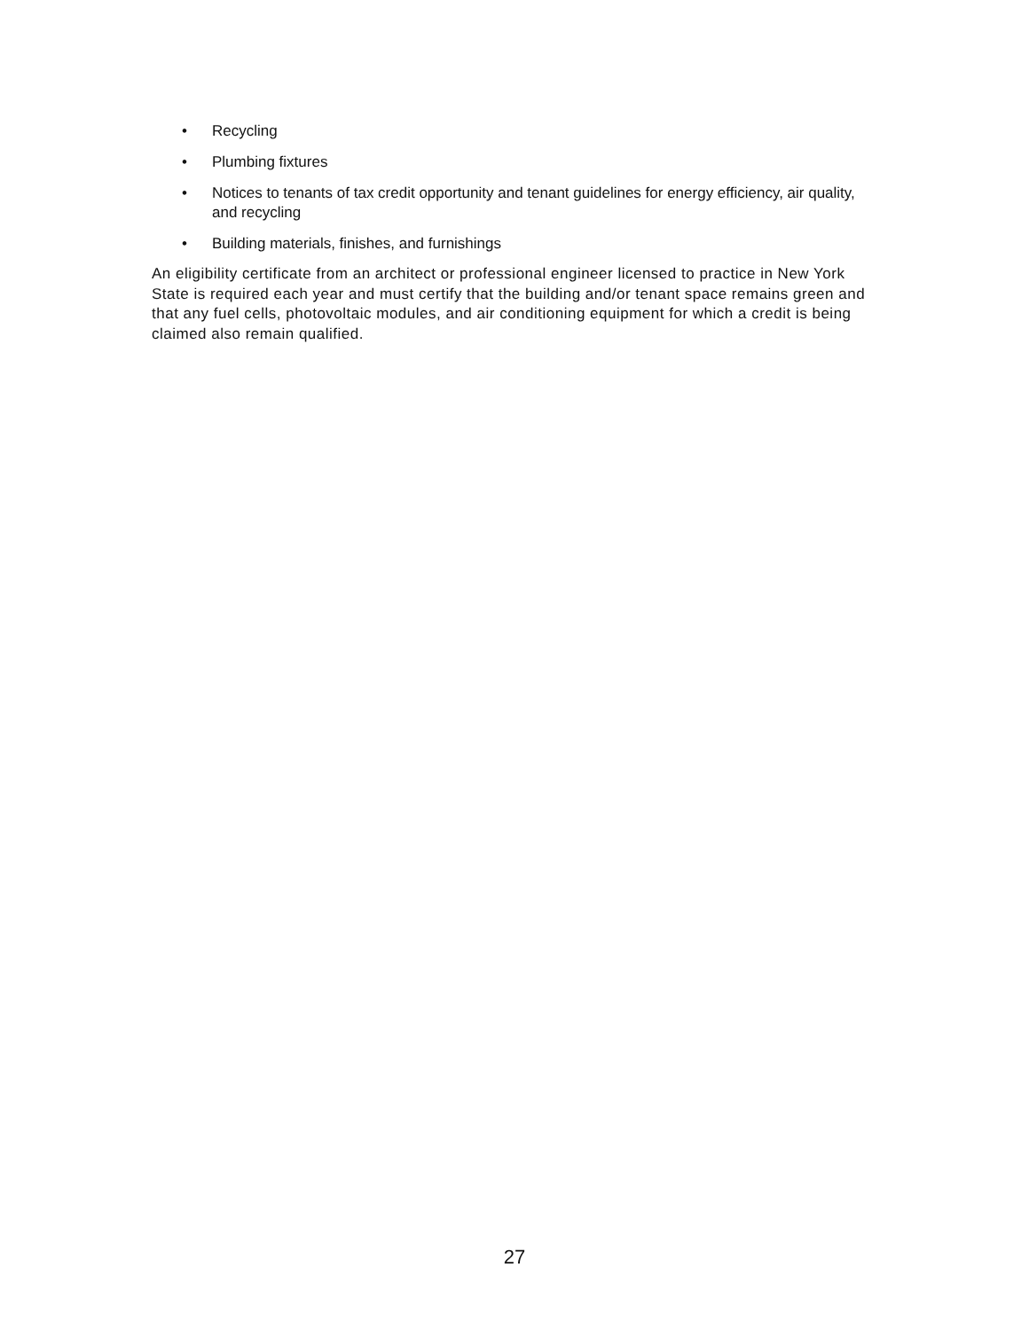• Recycling
• Plumbing fixtures
• Notices to tenants of tax credit opportunity and tenant guidelines for energy efficiency, air quality, and recycling
• Building materials, finishes, and furnishings
An eligibility certificate from an architect or professional engineer licensed to practice in New York State is required each year and must certify that the building and/or tenant space remains green and that any fuel cells, photovoltaic modules, and air conditioning equipment for which a credit is being claimed also remain qualified.
27